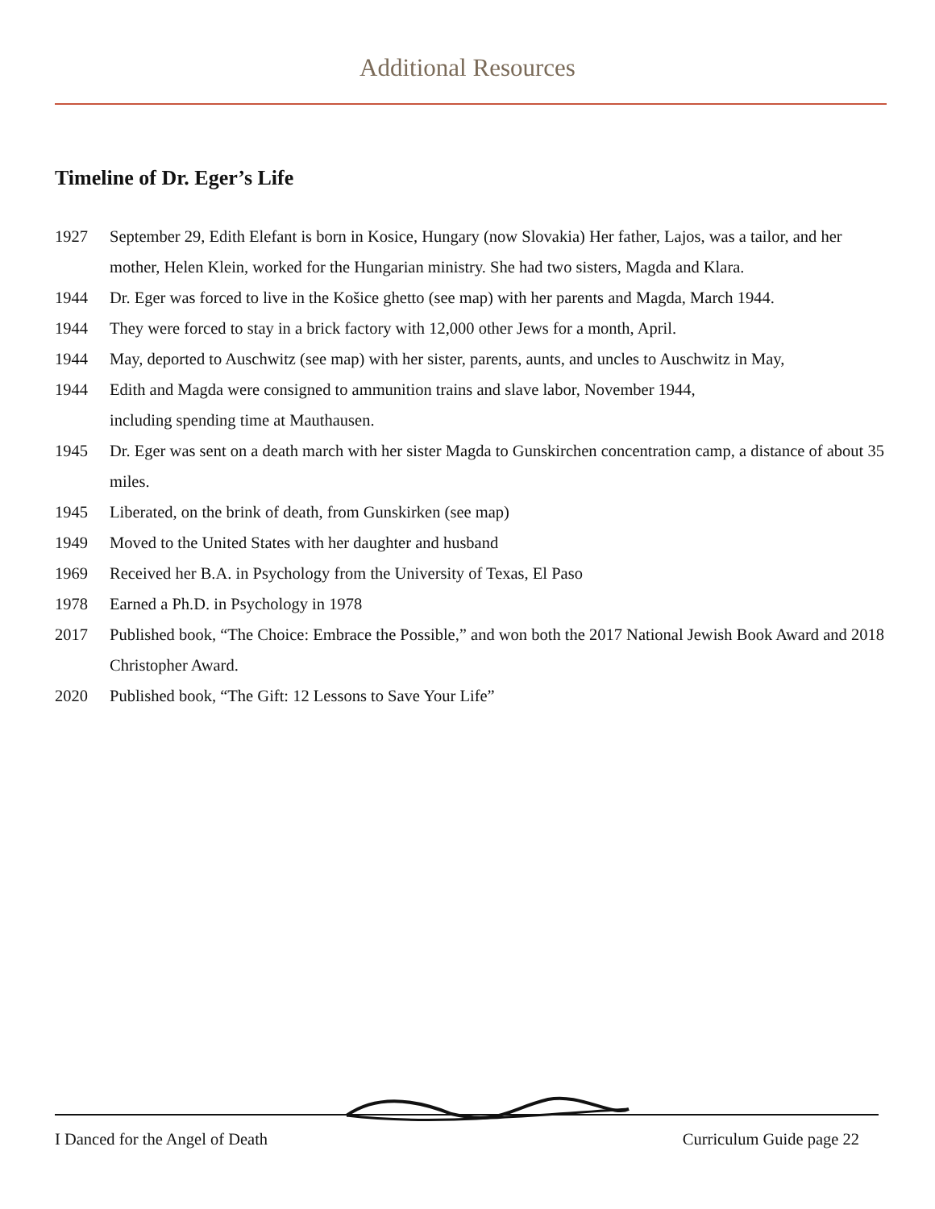Additional Resources
Timeline of Dr. Eger’s Life
1927 September 29, Edith Elefant is born in Kosice, Hungary (now Slovakia) Her father, Lajos, was a tailor, and her mother, Helen Klein, worked for the Hungarian ministry. She had two sisters, Magda and Klara.
1944 Dr. Eger was forced to live in the Košice ghetto (see map) with her parents and Magda, March 1944.
1944 They were forced to stay in a brick factory with 12,000 other Jews for a month, April.
1944 May, deported to Auschwitz (see map) with her sister, parents, aunts, and uncles to Auschwitz in May,
1944 Edith and Magda were consigned to ammunition trains and slave labor, November 1944,
including spending time at Mauthausen.
1945 Dr. Eger was sent on a death march with her sister Magda to Gunskirchen concentration camp, a distance of about 35 miles.
1945 Liberated, on the brink of death, from Gunskirken (see map)
1949 Moved to the United States with her daughter and husband
1969 Received her B.A. in Psychology from the University of Texas, El Paso
1978 Earned a Ph.D. in Psychology in 1978
2017 Published book, “The Choice: Embrace the Possible,” and won both the 2017 National Jewish Book Award and 2018 Christopher Award.
2020 Published book, “The Gift: 12 Lessons to Save Your Life”
I Danced for the Angel of Death Curriculum Guide page 22